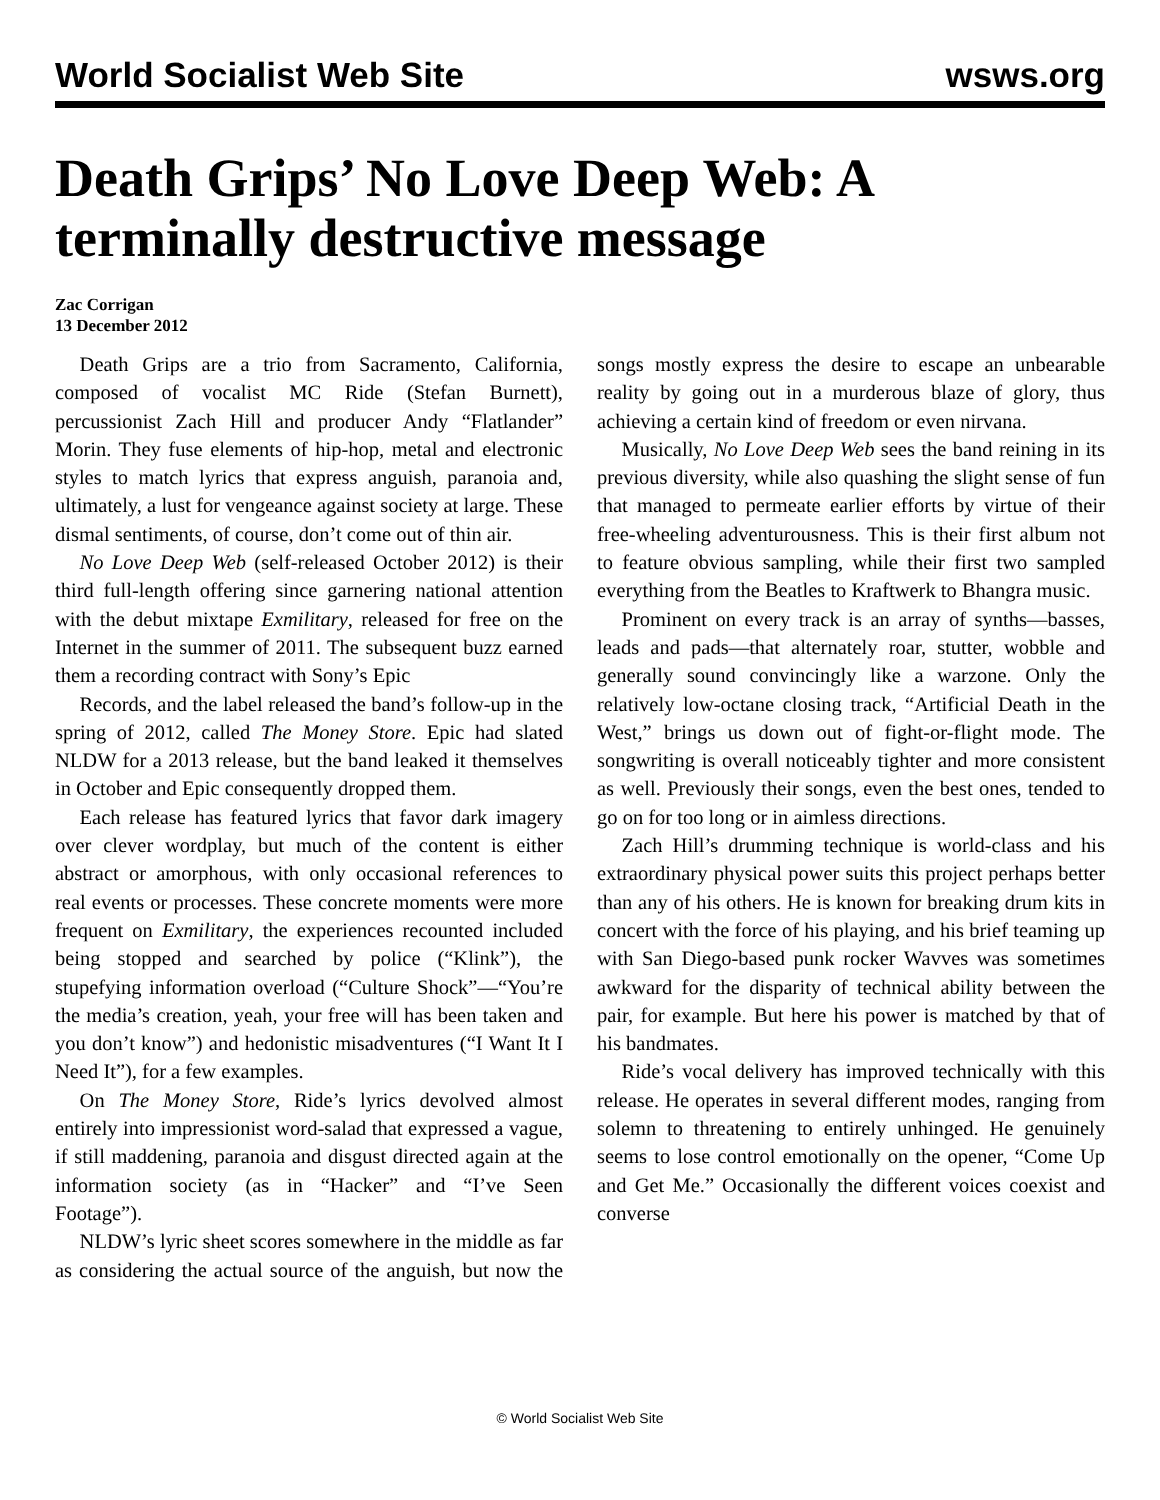World Socialist Web Site wsws.org
Death Grips’ No Love Deep Web: A terminally destructive message
Zac Corrigan
13 December 2012
Death Grips are a trio from Sacramento, California, composed of vocalist MC Ride (Stefan Burnett), percussionist Zach Hill and producer Andy “Flatlander” Morin. They fuse elements of hip-hop, metal and electronic styles to match lyrics that express anguish, paranoia and, ultimately, a lust for vengeance against society at large. These dismal sentiments, of course, don’t come out of thin air.
No Love Deep Web (self-released October 2012) is their third full-length offering since garnering national attention with the debut mixtape Exmilitary, released for free on the Internet in the summer of 2011. The subsequent buzz earned them a recording contract with Sony’s Epic
Records, and the label released the band’s follow-up in the spring of 2012, called The Money Store. Epic had slated NLDW for a 2013 release, but the band leaked it themselves in October and Epic consequently dropped them.
Each release has featured lyrics that favor dark imagery over clever wordplay, but much of the content is either abstract or amorphous, with only occasional references to real events or processes. These concrete moments were more frequent on Exmilitary, the experiences recounted included being stopped and searched by police (“Klink”), the stupefying information overload (“Culture Shock”—“You’re the media’s creation, yeah, your free will has been taken and you don’t know”) and hedonistic misadventures (“I Want It I Need It”), for a few examples.
On The Money Store, Ride’s lyrics devolved almost entirely into impressionist word-salad that expressed a vague, if still maddening, paranoia and disgust directed again at the information society (as in “Hacker” and “I’ve Seen Footage”).
NLDW’s lyric sheet scores somewhere in the middle as far as considering the actual source of the anguish, but now the songs mostly express the desire to escape an unbearable reality by going out in a murderous blaze of glory, thus achieving a certain kind of freedom or even nirvana.
Musically, No Love Deep Web sees the band reining in its previous diversity, while also quashing the slight sense of fun that managed to permeate earlier efforts by virtue of their free-wheeling adventurousness. This is their first album not to feature obvious sampling, while their first two sampled everything from the Beatles to Kraftwerk to Bhangra music.
Prominent on every track is an array of synths—basses, leads and pads—that alternately roar, stutter, wobble and generally sound convincingly like a warzone. Only the relatively low-octane closing track, “Artificial Death in the West,” brings us down out of fight-or-flight mode. The songwriting is overall noticeably tighter and more consistent as well. Previously their songs, even the best ones, tended to go on for too long or in aimless directions.
Zach Hill’s drumming technique is world-class and his extraordinary physical power suits this project perhaps better than any of his others. He is known for breaking drum kits in concert with the force of his playing, and his brief teaming up with San Diego-based punk rocker Wavves was sometimes awkward for the disparity of technical ability between the pair, for example. But here his power is matched by that of his bandmates.
Ride’s vocal delivery has improved technically with this release. He operates in several different modes, ranging from solemn to threatening to entirely unhinged. He genuinely seems to lose control emotionally on the opener, “Come Up and Get Me.” Occasionally the different voices coexist and converse
© World Socialist Web Site